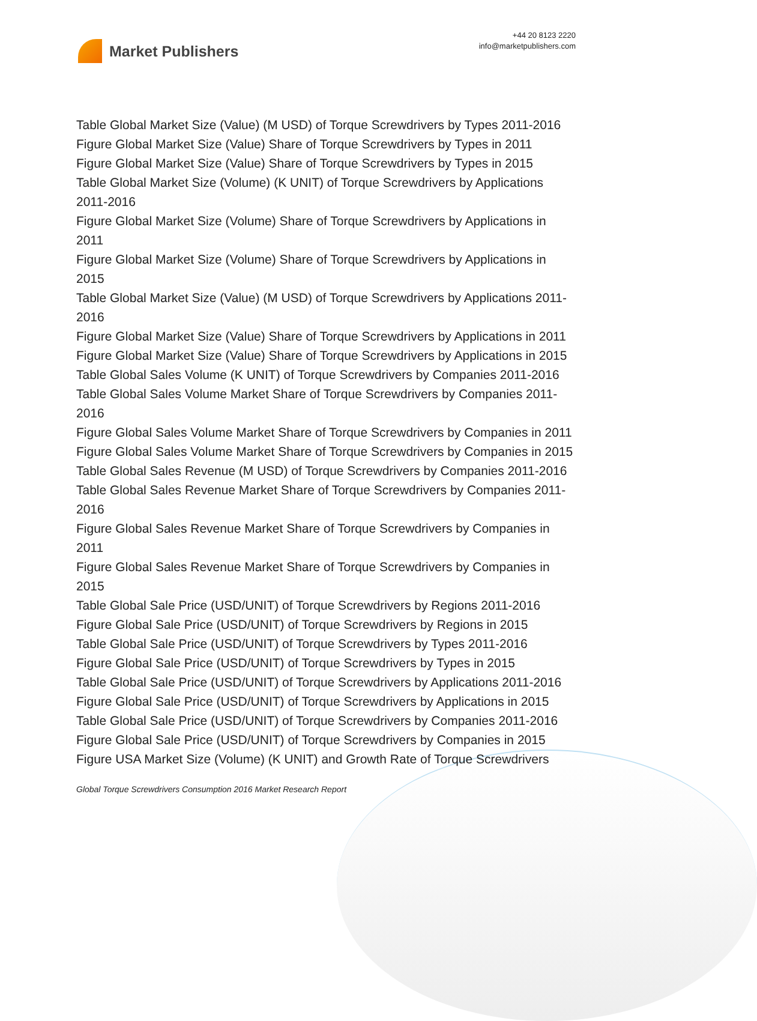Market Publishers
+44 20 8123 2220
info@marketpublishers.com
Table Global Market Size (Value) (M USD) of Torque Screwdrivers by Types 2011-2016
Figure Global Market Size (Value) Share of Torque Screwdrivers by Types in 2011
Figure Global Market Size (Value) Share of Torque Screwdrivers by Types in 2015
Table Global Market Size (Volume) (K UNIT) of Torque Screwdrivers by Applications 2011-2016
Figure Global Market Size (Volume) Share of Torque Screwdrivers by Applications in 2011
Figure Global Market Size (Volume) Share of Torque Screwdrivers by Applications in 2015
Table Global Market Size (Value) (M USD) of Torque Screwdrivers by Applications 2011-2016
Figure Global Market Size (Value) Share of Torque Screwdrivers by Applications in 2011
Figure Global Market Size (Value) Share of Torque Screwdrivers by Applications in 2015
Table Global Sales Volume (K UNIT) of Torque Screwdrivers by Companies 2011-2016
Table Global Sales Volume Market Share of Torque Screwdrivers by Companies 2011-2016
Figure Global Sales Volume Market Share of Torque Screwdrivers by Companies in 2011
Figure Global Sales Volume Market Share of Torque Screwdrivers by Companies in 2015
Table Global Sales Revenue (M USD) of Torque Screwdrivers by Companies 2011-2016
Table Global Sales Revenue Market Share of Torque Screwdrivers by Companies 2011-2016
Figure Global Sales Revenue Market Share of Torque Screwdrivers by Companies in 2011
Figure Global Sales Revenue Market Share of Torque Screwdrivers by Companies in 2015
Table Global Sale Price (USD/UNIT) of Torque Screwdrivers by Regions 2011-2016
Figure Global Sale Price (USD/UNIT) of Torque Screwdrivers by Regions in 2015
Table Global Sale Price (USD/UNIT) of Torque Screwdrivers by Types 2011-2016
Figure Global Sale Price (USD/UNIT) of Torque Screwdrivers by Types in 2015
Table Global Sale Price (USD/UNIT) of Torque Screwdrivers by Applications 2011-2016
Figure Global Sale Price (USD/UNIT) of Torque Screwdrivers by Applications in 2015
Table Global Sale Price (USD/UNIT) of Torque Screwdrivers by Companies 2011-2016
Figure Global Sale Price (USD/UNIT) of Torque Screwdrivers by Companies in 2015
Figure USA Market Size (Volume) (K UNIT) and Growth Rate of Torque Screwdrivers
Global Torque Screwdrivers Consumption 2016 Market Research Report